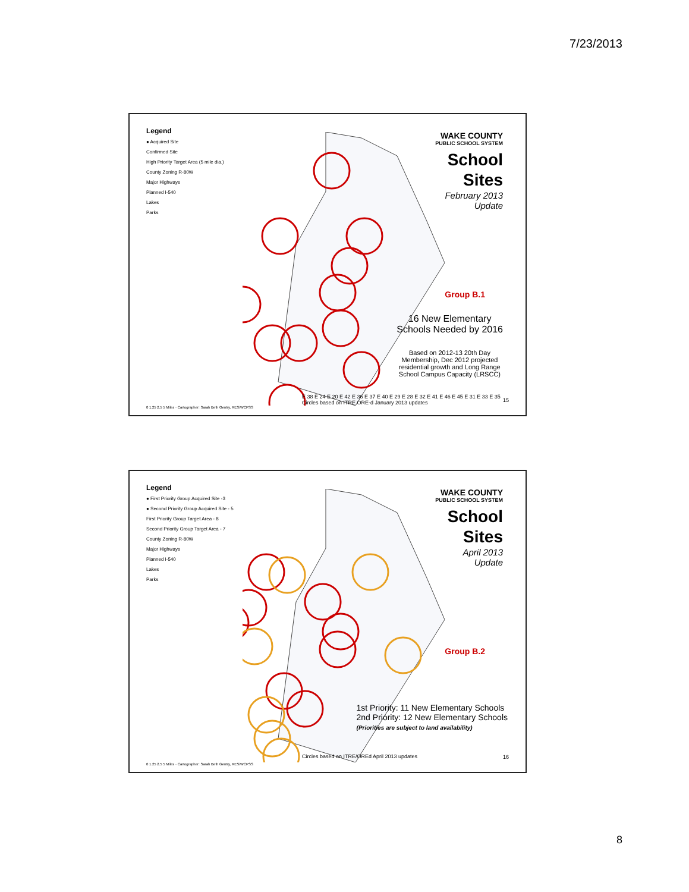7/23/2013
Legend
● Acquired Site
Confirmed Site
High Priority Target Area (5 mile dia.)
County Zoning R-80W
Major Highways
Planned I-540
Lakes
Parks
WAKE COUNTY
PUBLIC SCHOOL SYSTEM
School
Sites
February 2013
Update
Group B.1
16 New Elementary
Schools Needed by 2016
Based on 2012-13 20th Day
Membership, Dec 2012 projected
residential growth and Long Range
School Campus Capacity (LRSCC)
E 38 E 24 E 20 E 42 E 36 E 37 E 40 E 29 E 28 E 32 E 41 E 46 E 45 E 31 E 33 E 35
Circles based on ITRE ORE-d January 2013 updates
0 1.25 2.5 5 Miles · Cartographer: Sarah Beth Gentry, RES/WCPSS
15
Legend
● First Priority Group Acquired Site -3
● Second Priority Group Acquired Site - 5
First Priority Group Target Area - 8
Second Priority Group Target Area - 7
County Zoning R-80W
Major Highways
Planned I-540
Lakes
Parks
WAKE COUNTY
PUBLIC SCHOOL SYSTEM
School
Sites
April 2013
Update
Group B.2
1st Priority: 11 New Elementary Schools
2nd Priority: 12 New Elementary Schools
(Priorities are subject to land availability)
Circles based on ITRE/OREd April 2013 updates
0 1.25 2.5 5 Miles · Cartographer: Sarah Beth Gentry, RES/WCPSS
16
8